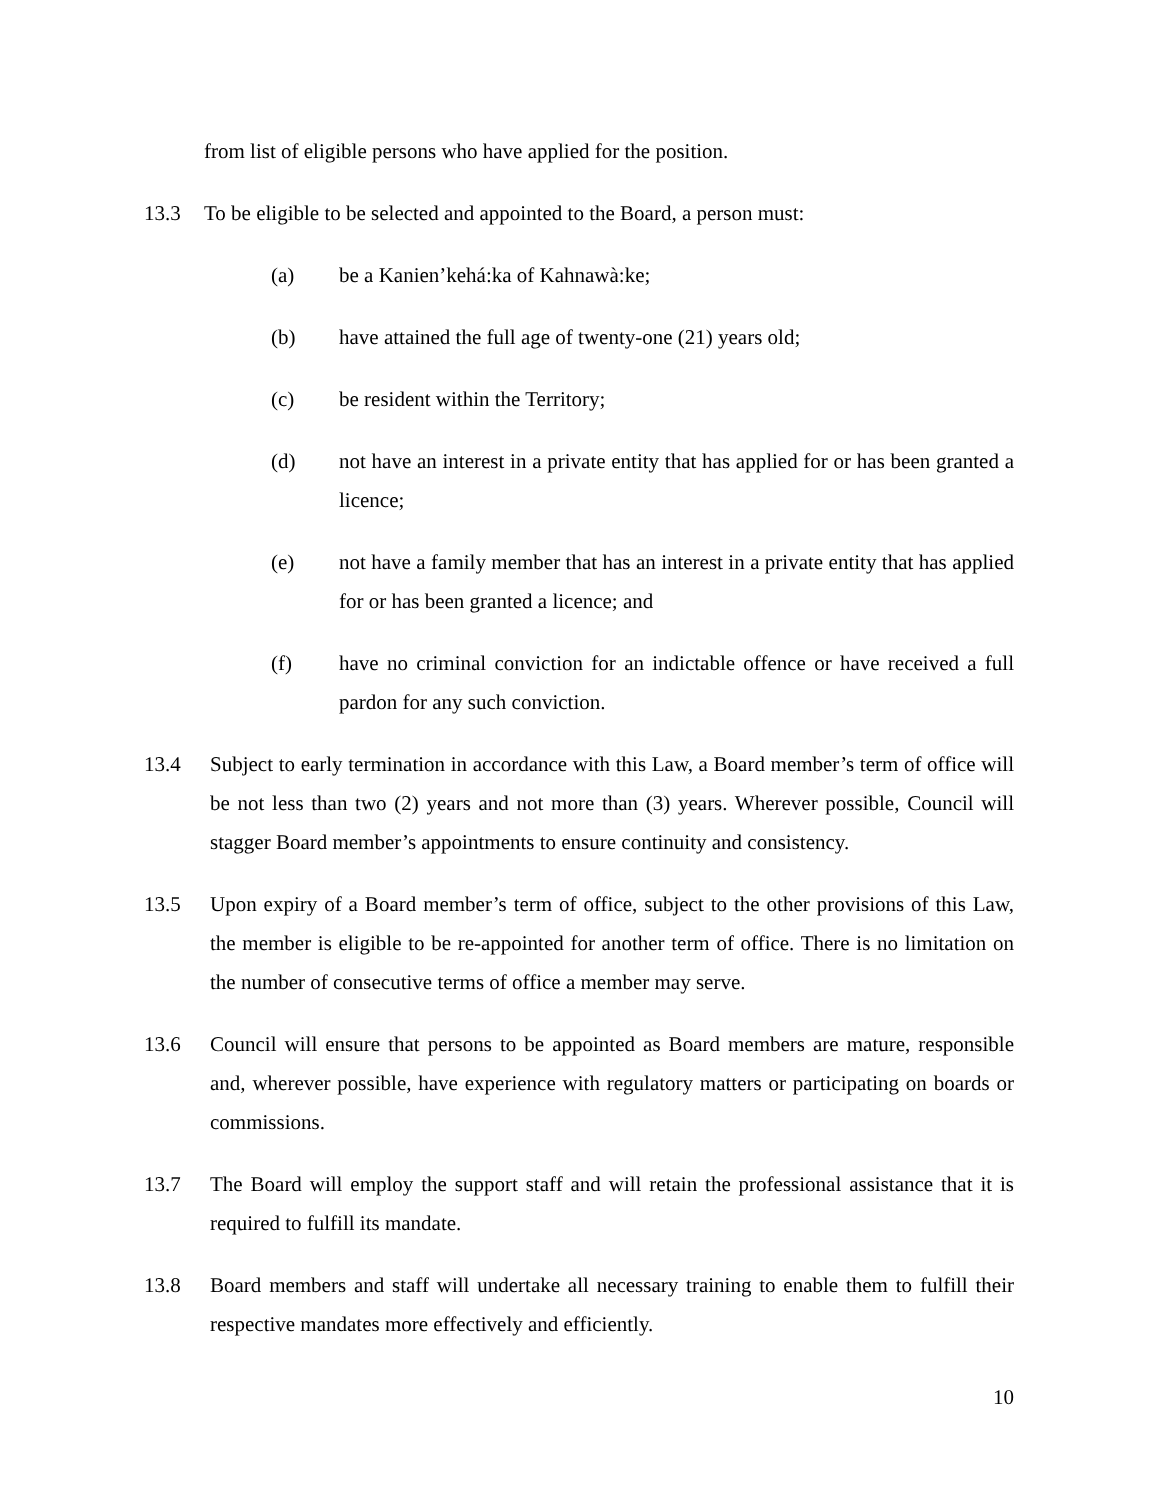from list of eligible persons who have applied for the position.
13.3 To be eligible to be selected and appointed to the Board, a person must:
(a) be a Kanien’kehá:ka of Kahnawà:ke;
(b) have attained the full age of twenty-one (21) years old;
(c) be resident within the Territory;
(d) not have an interest in a private entity that has applied for or has been granted a licence;
(e) not have a family member that has an interest in a private entity that has applied for or has been granted a licence; and
(f) have no criminal conviction for an indictable offence or have received a full pardon for any such conviction.
13.4 Subject to early termination in accordance with this Law, a Board member’s term of office will be not less than two (2) years and not more than (3) years. Wherever possible, Council will stagger Board member’s appointments to ensure continuity and consistency.
13.5 Upon expiry of a Board member’s term of office, subject to the other provisions of this Law, the member is eligible to be re-appointed for another term of office. There is no limitation on the number of consecutive terms of office a member may serve.
13.6 Council will ensure that persons to be appointed as Board members are mature, responsible and, wherever possible, have experience with regulatory matters or participating on boards or commissions.
13.7 The Board will employ the support staff and will retain the professional assistance that it is required to fulfill its mandate.
13.8 Board members and staff will undertake all necessary training to enable them to fulfill their respective mandates more effectively and efficiently.
10